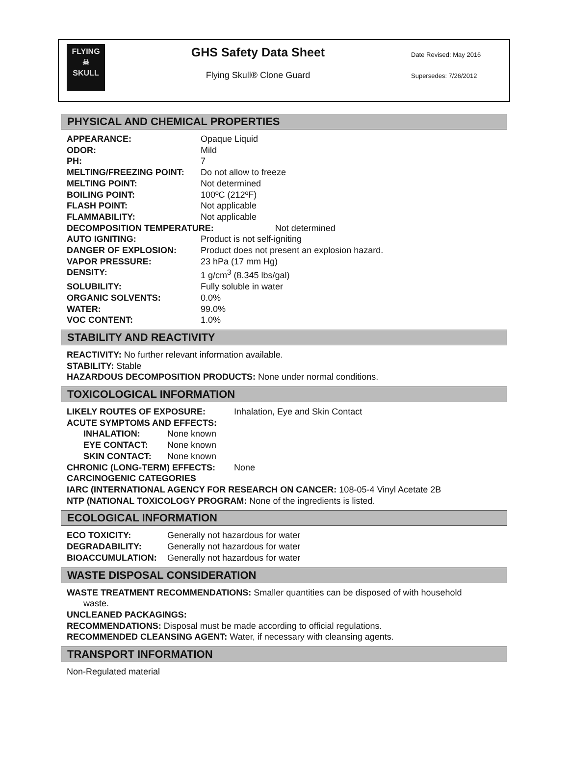FLYING
☠
SKULL
GHS Safety Data Sheet
Flying Skull® Clone Guard
Date Revised: May 2016
Supersedes: 7/26/2012
PHYSICAL AND CHEMICAL PROPERTIES
| APPEARANCE: | Opaque Liquid |
| ODOR: | Mild |
| PH: | 7 |
| MELTING/FREEZING POINT: | Do not allow to freeze |
| MELTING POINT: | Not determined |
| BOILING POINT: | 100ºC (212ºF) |
| FLASH POINT: | Not applicable |
| FLAMMABILITY: | Not applicable |
| DECOMPOSITION TEMPERATURE: Not determined | |
| AUTO IGNITING: | Product is not self-igniting |
| DANGER OF EXPLOSION: | Product does not present an explosion hazard. |
| VAPOR PRESSURE: | 23 hPa (17 mm Hg) |
| DENSITY: | 1 g/cm<sup>3</sup> (8.345 lbs/gal) |
| SOLUBILITY: | Fully soluble in water |
| ORGANIC SOLVENTS: | 0.0% |
| WATER: | 99.0% |
| VOC CONTENT: | 1.0% |
STABILITY AND REACTIVITY
REACTIVITY: No further relevant information available.
STABILITY: Stable
HAZARDOUS DECOMPOSITION PRODUCTS: None under normal conditions.
TOXICOLOGICAL INFORMATION
| LIKELY ROUTES OF EXPOSURE: | | Inhalation, Eye and Skin Contact |
| ACUTE SYMPTOMS AND EFFECTS: | | |
| INHALATION: | None known | |
| EYE CONTACT: | None known | |
| SKIN CONTACT: | None known | |
| CHRONIC (LONG-TERM) EFFECTS: | | None |
CARCINOGENIC CATEGORIES
IARC (INTERNATIONAL AGENCY FOR RESEARCH ON CANCER: 108-05-4 Vinyl Acetate 2B
NTP (NATIONAL TOXICOLOGY PROGRAM: None of the ingredients is listed.
ECOLOGICAL INFORMATION
| ECO TOXICITY: | Generally not hazardous for water |
| DEGRADABILITY: | Generally not hazardous for water |
| BIOACCUMULATION: | Generally not hazardous for water |
WASTE DISPOSAL CONSIDERATION
WASTE TREATMENT RECOMMENDATIONS: Smaller quantities can be disposed of with household
waste.
UNCLEANED PACKAGINGS:
RECOMMENDATIONS: Disposal must be made according to official regulations.
RECOMMENDED CLEANSING AGENT: Water, if necessary with cleansing agents.
TRANSPORT INFORMATION
Non-Regulated material